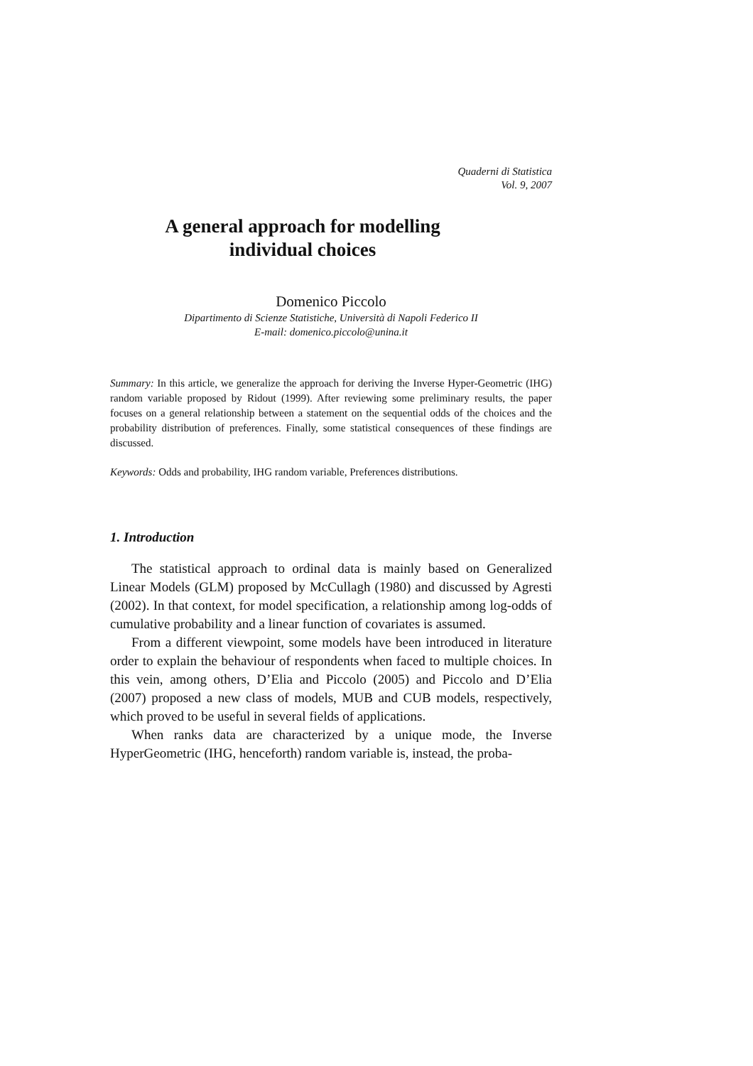Quaderni di Statistica
Vol. 9, 2007
A general approach for modelling
individual choices
Domenico Piccolo
Dipartimento di Scienze Statistiche, Università di Napoli Federico II
E-mail: domenico.piccolo@unina.it
Summary: In this article, we generalize the approach for deriving the Inverse Hyper-Geometric (IHG) random variable proposed by Ridout (1999). After reviewing some preliminary results, the paper focuses on a general relationship between a statement on the sequential odds of the choices and the probability distribution of preferences. Finally, some statistical consequences of these findings are discussed.
Keywords: Odds and probability, IHG random variable, Preferences distributions.
1. Introduction
The statistical approach to ordinal data is mainly based on Generalized Linear Models (GLM) proposed by McCullagh (1980) and discussed by Agresti (2002). In that context, for model specification, a relationship among log-odds of cumulative probability and a linear function of covariates is assumed.
From a different viewpoint, some models have been introduced in literature order to explain the behaviour of respondents when faced to multiple choices. In this vein, among others, D’Elia and Piccolo (2005) and Piccolo and D’Elia (2007) proposed a new class of models, MUB and CUB models, respectively, which proved to be useful in several fields of applications.
When ranks data are characterized by a unique mode, the Inverse HyperGeometric (IHG, henceforth) random variable is, instead, the proba-